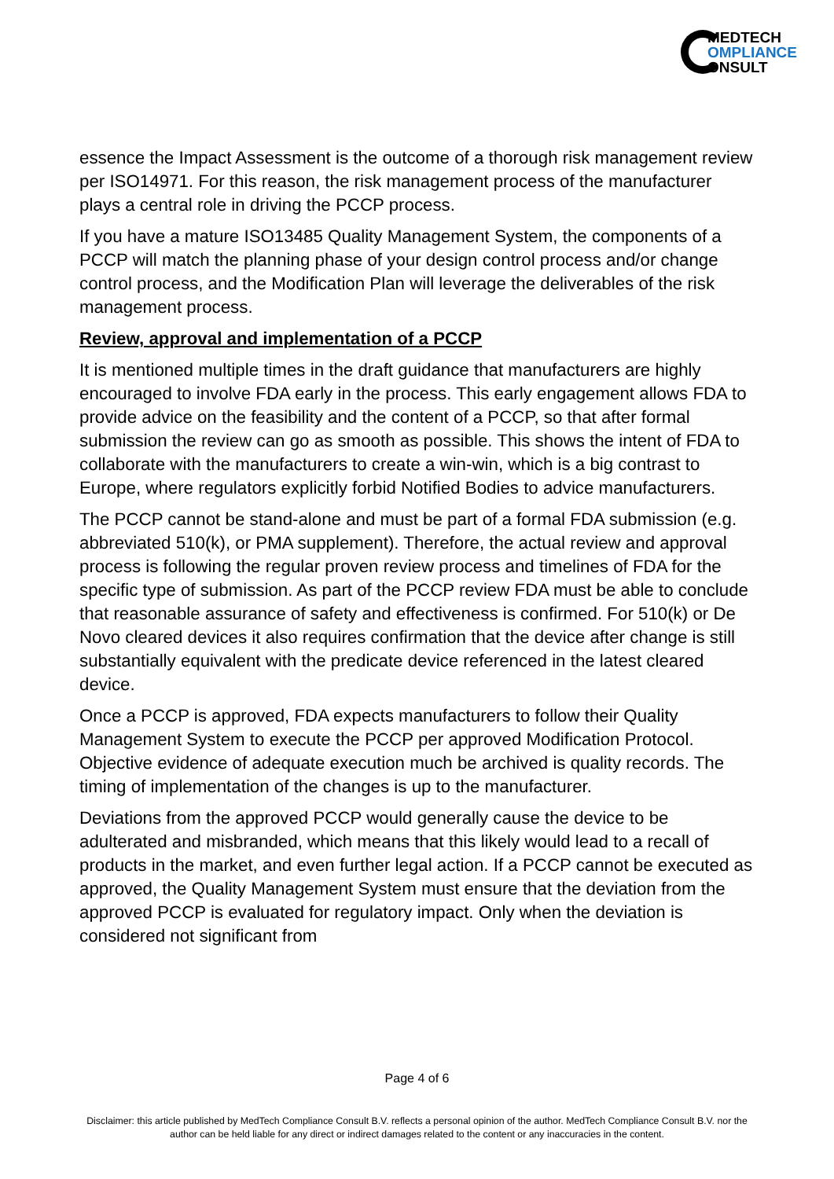MEDTECH
OMPLIANCE
ONSULT
essence the Impact Assessment is the outcome of a thorough risk management review per ISO14971. For this reason, the risk management process of the manufacturer plays a central role in driving the PCCP process.
If you have a mature ISO13485 Quality Management System, the components of a PCCP will match the planning phase of your design control process and/or change control process, and the Modification Plan will leverage the deliverables of the risk management process.
Review, approval and implementation of a PCCP
It is mentioned multiple times in the draft guidance that manufacturers are highly encouraged to involve FDA early in the process. This early engagement allows FDA to provide advice on the feasibility and the content of a PCCP, so that after formal submission the review can go as smooth as possible. This shows the intent of FDA to collaborate with the manufacturers to create a win-win, which is a big contrast to Europe, where regulators explicitly forbid Notified Bodies to advice manufacturers.
The PCCP cannot be stand-alone and must be part of a formal FDA submission (e.g. abbreviated 510(k), or PMA supplement). Therefore, the actual review and approval process is following the regular proven review process and timelines of FDA for the specific type of submission. As part of the PCCP review FDA must be able to conclude that reasonable assurance of safety and effectiveness is confirmed. For 510(k) or De Novo cleared devices it also requires confirmation that the device after change is still substantially equivalent with the predicate device referenced in the latest cleared device.
Once a PCCP is approved, FDA expects manufacturers to follow their Quality Management System to execute the PCCP per approved Modification Protocol. Objective evidence of adequate execution much be archived is quality records. The timing of implementation of the changes is up to the manufacturer.
Deviations from the approved PCCP would generally cause the device to be adulterated and misbranded, which means that this likely would lead to a recall of products in the market, and even further legal action. If a PCCP cannot be executed as approved, the Quality Management System must ensure that the deviation from the approved PCCP is evaluated for regulatory impact. Only when the deviation is considered not significant from
Page 4 of 6
Disclaimer: this article published by MedTech Compliance Consult B.V. reflects a personal opinion of the author. MedTech Compliance Consult B.V. nor the author can be held liable for any direct or indirect damages related to the content or any inaccuracies in the content.